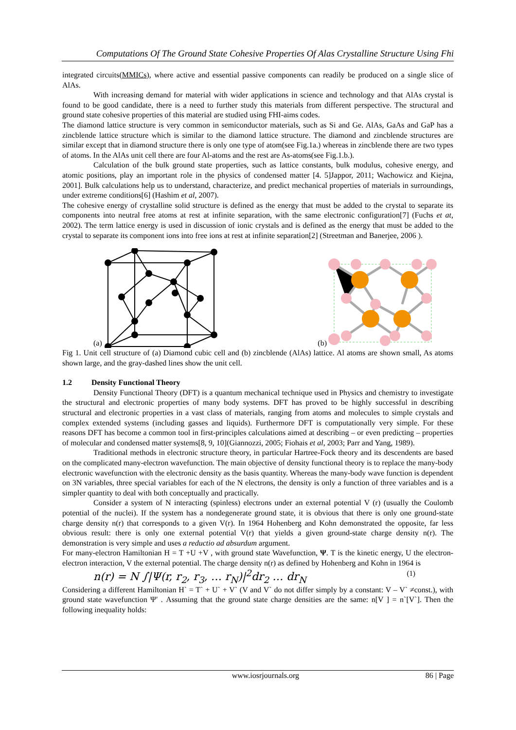Computations Of The Ground State Cohesive Properties Of Alas Crystalline Structure Using Fhi
integrated circuits(MMICs), where active and essential passive components can readily be produced on a single slice of AlAs.
With increasing demand for material with wider applications in science and technology and that AlAs crystal is found to be good candidate, there is a need to further study this materials from different perspective. The structural and ground state cohesive properties of this material are studied using FHI-aims codes.
The diamond lattice structure is very common in semiconductor materials, such as Si and Ge. AlAs, GaAs and GaP has a zincblende lattice structure which is similar to the diamond lattice structure. The diamond and zincblende structures are similar except that in diamond structure there is only one type of atom(see Fig.1a.) whereas in zincblende there are two types of atoms. In the AlAs unit cell there are four Al-atoms and the rest are As-atoms(see Fig.1.b.).
Calculation of the bulk ground state properties, such as lattice constants, bulk modulus, cohesive energy, and atomic positions, play an important role in the physics of condensed matter [4. 5]Jappor, 2011; Wachowicz and Kiejna, 2001]. Bulk calculations help us to understand, characterize, and predict mechanical properties of materials in surroundings, under extreme conditions[6] (Hashim et al, 2007).
The cohesive energy of crystalline solid structure is defined as the energy that must be added to the crystal to separate its components into neutral free atoms at rest at infinite separation, with the same electronic configuration[7] (Fuchs et at, 2002). The term lattice energy is used in discussion of ionic crystals and is defined as the energy that must be added to the crystal to separate its component ions into free ions at rest at infinite separation[2] (Streetman and Banerjee, 2006 ).
(a)
(b)
Fig 1. Unit cell structure of (a) Diamond cubic cell and (b) zincblende (AlAs) lattice. Al atoms are shown small, As atoms shown large, and the gray-dashed lines show the unit cell.
1.2 Density Functional Theory
Density Functional Theory (DFT) is a quantum mechanical technique used in Physics and chemistry to investigate the structural and electronic properties of many body systems. DFT has proved to be highly successful in describing structural and electronic properties in a vast class of materials, ranging from atoms and molecules to simple crystals and complex extended systems (including gasses and liquids). Furthermore DFT is computationally very simple. For these reasons DFT has become a common tool in first-principles calculations aimed at describing – or even predicting – properties of molecular and condensed matter systems[8, 9, 10](Giannozzi, 2005; Fiohais et al, 2003; Parr and Yang, 1989).
Traditional methods in electronic structure theory, in particular Hartree-Fock theory and its descendents are based on the complicated many-electron wavefunction. The main objective of density functional theory is to replace the many-body electronic wavefunction with the electronic density as the basis quantity. Whereas the many-body wave function is dependent on 3N variables, three special variables for each of the N electrons, the density is only a function of three variables and is a simpler quantity to deal with both conceptually and practically.
Consider a system of N interacting (spinless) electrons under an external potential V (r) (usually the Coulomb potential of the nuclei). If the system has a nondegenerate ground state, it is obvious that there is only one ground-state charge density n(r) that corresponds to a given V(r). In 1964 Hohenberg and Kohn demonstrated the opposite, far less obvious result: there is only one external potential V(r) that yields a given ground-state charge density n(r). The demonstration is very simple and uses a reductio ad absurdum argument.
For many-electron Hamiltonian H = T +U +V , with ground state Wavefunction, Ψ. T is the kinetic energy, U the electron-electron interaction, V the external potential. The charge density n(r) as defined by Hohenberg and Kohn in 1964 is
n(r) = N ∫|Ψ(r, r<sub>2</sub>, r<sub>3</sub>, … r<sub>N</sub>)|<sup>2</sup>dr<sub>2</sub> … dr<sub>N</sub> (1)
Considering a different Hamiltonian H` = T` + U` + V` (V and V` do not differ simply by a constant: V – V` ≠const.), with ground state wavefunction Ψ′ . Assuming that the ground state charge densities are the same: n[V ] = n`[V`]. Then the following inequality holds:
www.iosrjournals.org 86 | Page